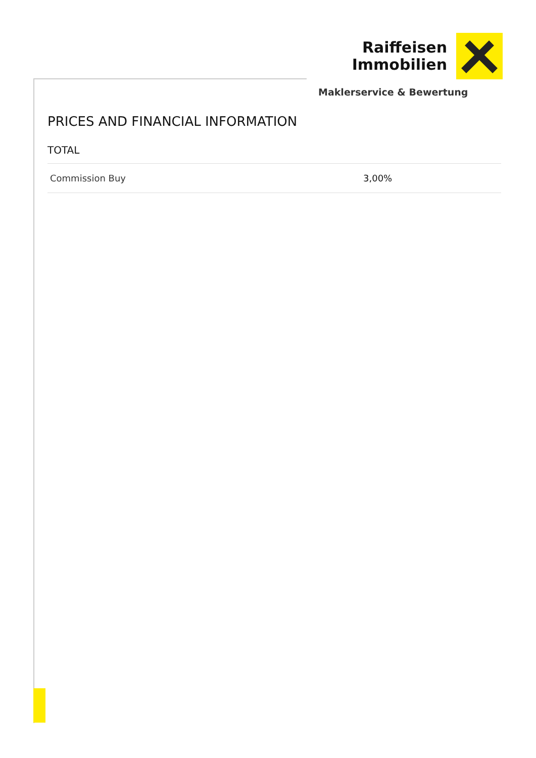Raiffeisen
Immobilien
Maklerservice & Bewertung
PRICES AND FINANCIAL INFORMATION
TOTAL
| Commission Buy | 3,00% |